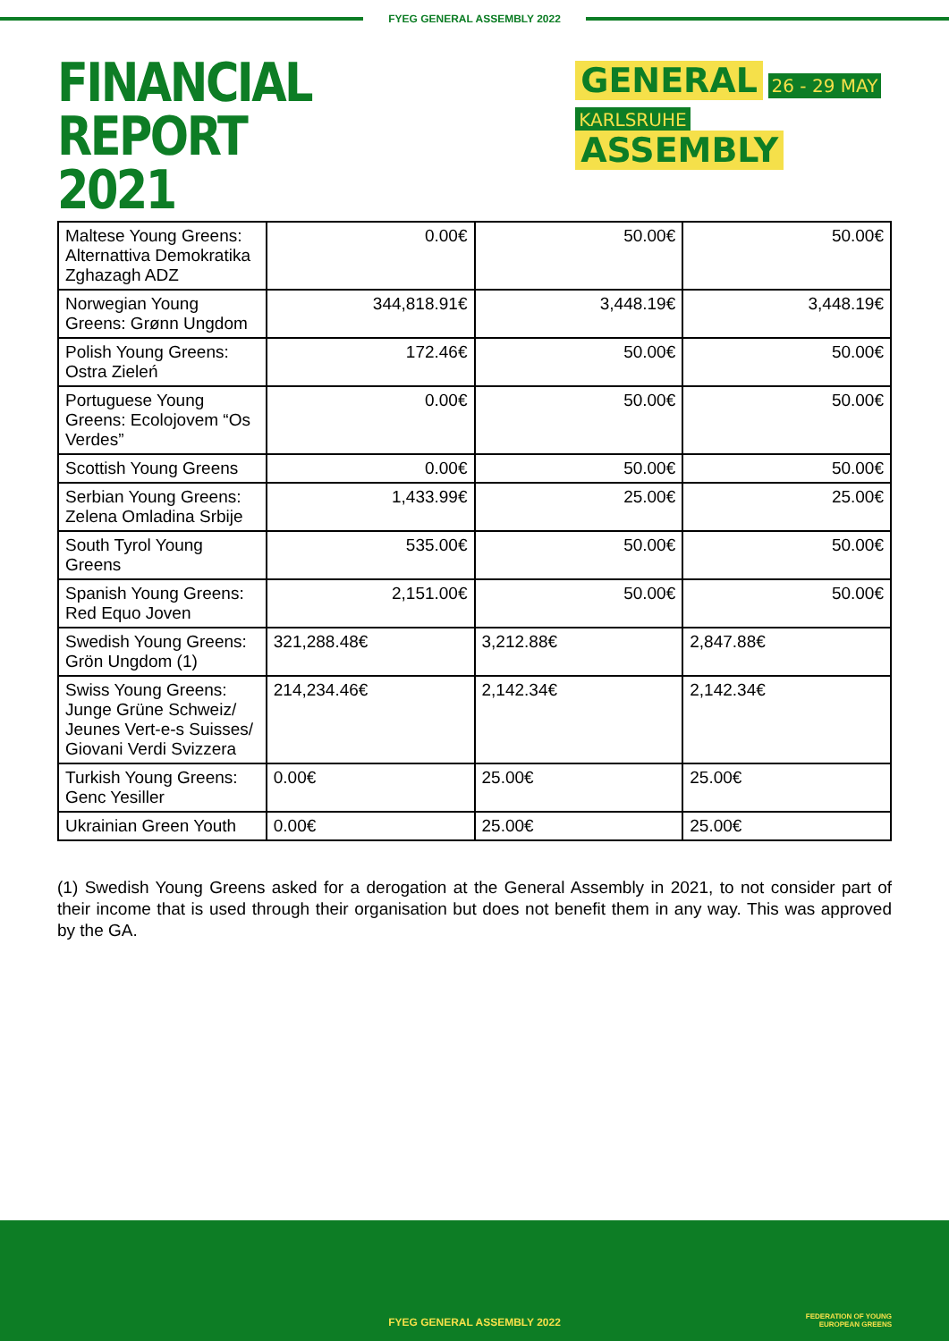FYEG GENERAL ASSEMBLY 2022
FINANCIAL REPORT
2021
GENERAL 26 - 29 MAY
KARLSRUHE ASSEMBLY
| Maltese Young Greens: Alternattiva Demokratika Zghazagh ADZ | 0.00€ | 50.00€ | 50.00€ |
| Norwegian Young Greens: Grønn Ungdom | 344,818.91€ | 3,448.19€ | 3,448.19€ |
| Polish Young Greens: Ostra Zieleń | 172.46€ | 50.00€ | 50.00€ |
| Portuguese Young Greens: Ecolojovem “Os Verdes” | 0.00€ | 50.00€ | 50.00€ |
| Scottish Young Greens | 0.00€ | 50.00€ | 50.00€ |
| Serbian Young Greens: Zelena Omladina Srbije | 1,433.99€ | 25.00€ | 25.00€ |
| South Tyrol Young Greens | 535.00€ | 50.00€ | 50.00€ |
| Spanish Young Greens: Red Equo Joven | 2,151.00€ | 50.00€ | 50.00€ |
| Swedish Young Greens: Grön Ungdom (1) | 321,288.48€ | 3,212.88€ | 2,847.88€ |
| Swiss Young Greens: Junge Grüne Schweiz/ Jeunes Vert-e-s Suisses/ Giovani Verdi Svizzera | 214,234.46€ | 2,142.34€ | 2,142.34€ |
| Turkish Young Greens: Genc Yesiller | 0.00€ | 25.00€ | 25.00€ |
| Ukrainian Green Youth | 0.00€ | 25.00€ | 25.00€ |
(1) Swedish Young Greens asked for a derogation at the General Assembly in 2021, to not consider part of their income that is used through their organisation but does not benefit them in any way. This was approved by the GA.
FYEG GENERAL ASSEMBLY 2022
FEDERATION OF YOUNG
EUROPEAN GREENS